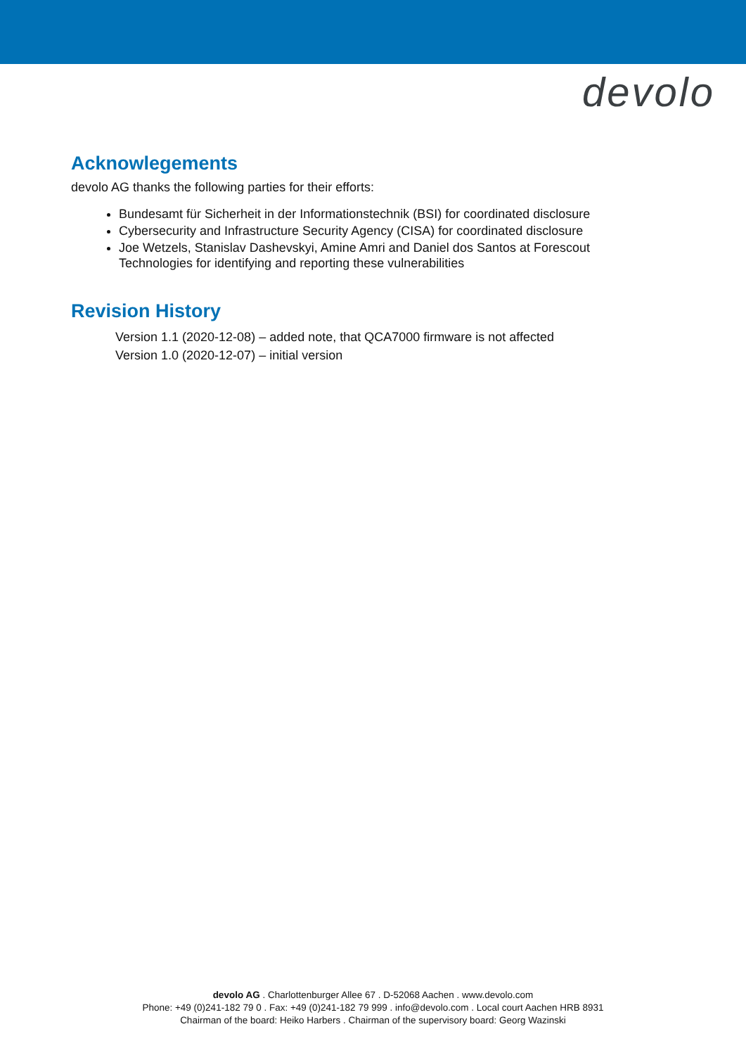devolo
Acknowlegements
devolo AG thanks the following parties for their efforts:
Bundesamt für Sicherheit in der Informationstechnik (BSI) for coordinated disclosure
Cybersecurity and Infrastructure Security Agency (CISA) for coordinated disclosure
Joe Wetzels, Stanislav Dashevskyi, Amine Amri and Daniel dos Santos at Forescout Technologies for identifying and reporting these vulnerabilities
Revision History
Version 1.1 (2020-12-08) – added note, that QCA7000 firmware is not affected
Version 1.0 (2020-12-07) – initial version
devolo AG . Charlottenburger Allee 67 . D-52068 Aachen . www.devolo.com
Phone: +49 (0)241-182 79 0 . Fax: +49 (0)241-182 79 999 . info@devolo.com . Local court Aachen HRB 8931
Chairman of the board: Heiko Harbers . Chairman of the supervisory board: Georg Wazinski